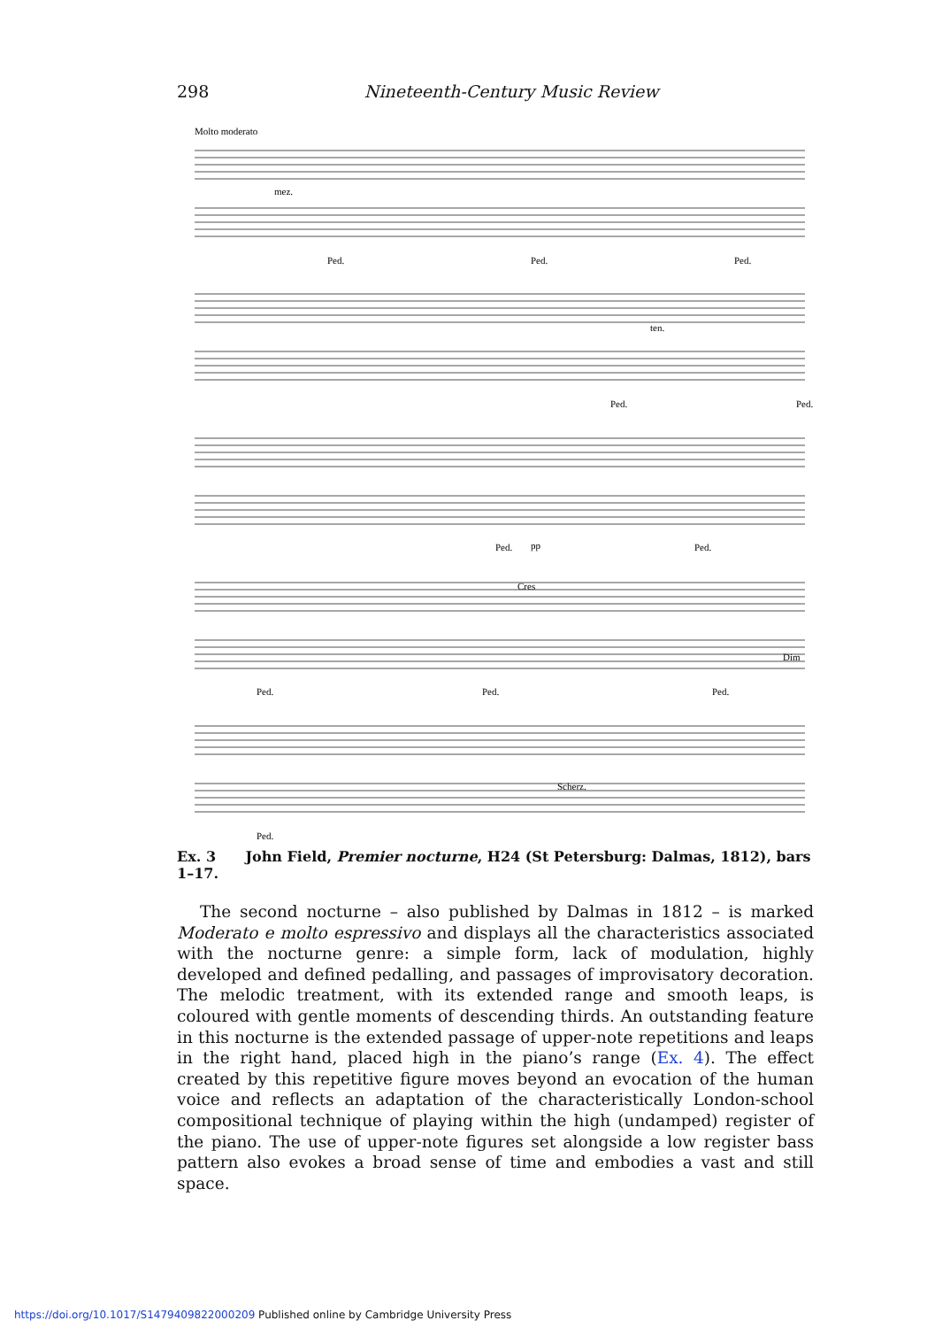298 Nineteenth-Century Music Review
Molto moderato
mez.
Ped.
Ped.
Ped.
ten.
Ped.
Ped.
pp
Ped.
Ped.
Cres
Dim
Ped.
Ped.
Ped.
Scherz.
Ped.
Ex. 3 John Field, Premier nocturne, H24 (St Petersburg: Dalmas, 1812), bars 1–17.
The second nocturne – also published by Dalmas in 1812 – is marked Moderato e molto espressivo and displays all the characteristics associated with the nocturne genre: a simple form, lack of modulation, highly developed and defined pedalling, and passages of improvisatory decoration. The melodic treatment, with its extended range and smooth leaps, is coloured with gentle moments of descending thirds. An outstanding feature in this nocturne is the extended passage of upper-note repetitions and leaps in the right hand, placed high in the piano’s range (Ex. 4). The effect created by this repetitive figure moves beyond an evocation of the human voice and reflects an adaptation of the characteristically London-school compositional technique of playing within the high (undamped) register of the piano. The use of upper-note figures set alongside a low register bass pattern also evokes a broad sense of time and embodies a vast and still space.
https://doi.org/10.1017/S1479409822000209 Published online by Cambridge University Press